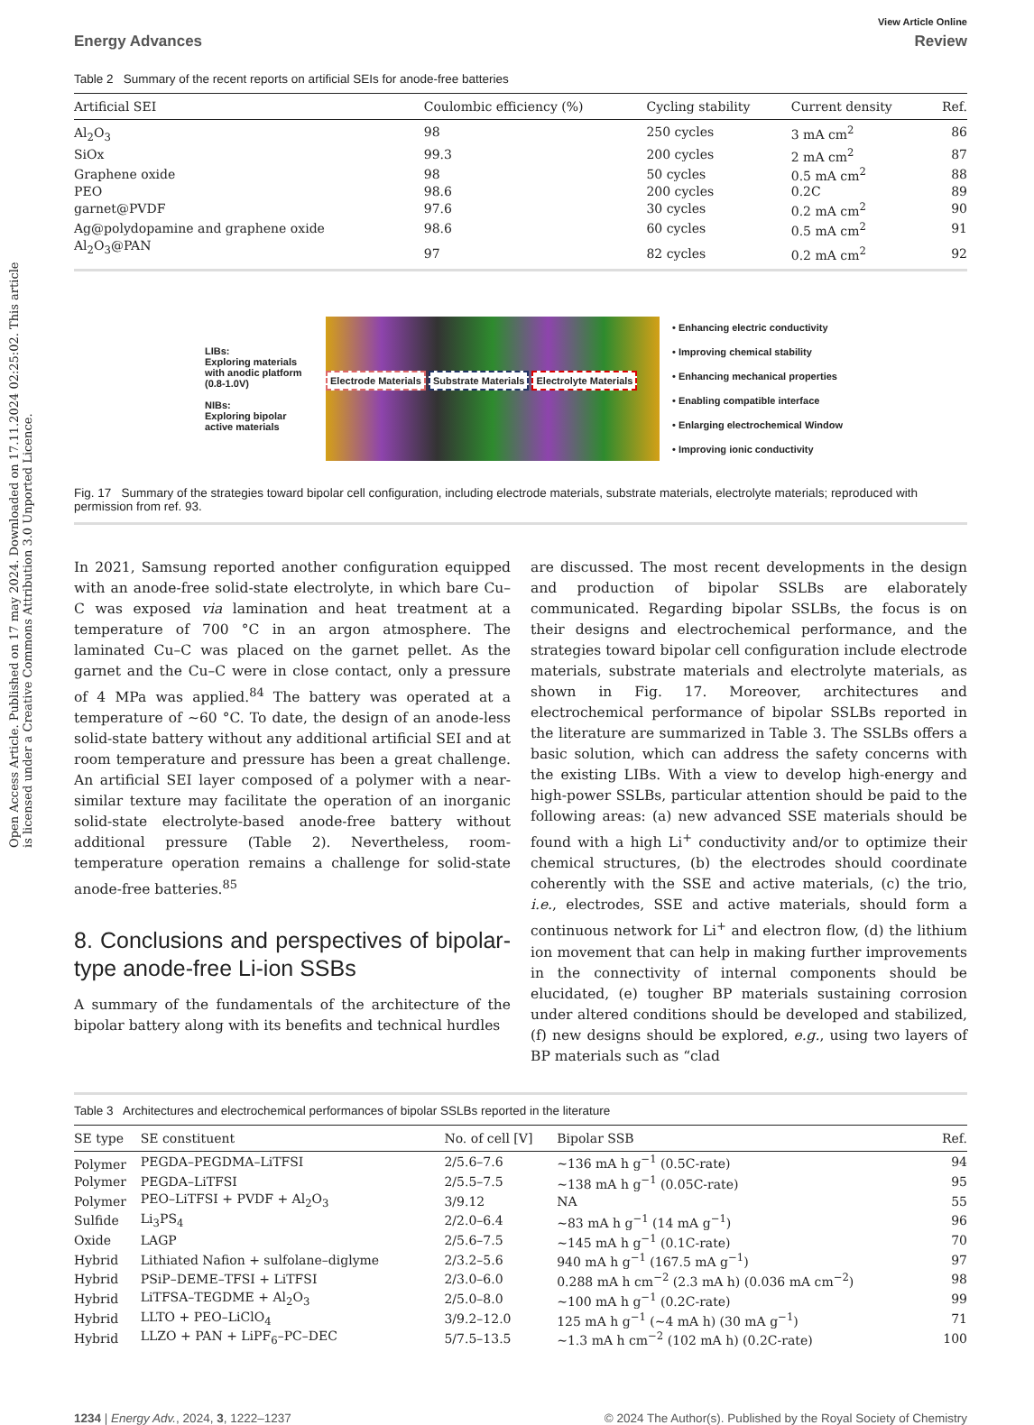Open Access Article. Published on 17 may 2024. Downloaded on 17.11.2024 02:25:02. This article is licensed under a Creative Commons Attribution 3.0 Unported Licence.
View Article Online
Energy Advances Review
Table 2 Summary of the recent reports on artificial SEIs for anode-free batteries
| Artificial SEI | Coulombic efficiency (%) | Cycling stability | Current density | Ref. |
| --- | --- | --- | --- | --- |
| Al<sub>2</sub>O<sub>3</sub> | 98 | 250 cycles | 3 mA cm<sup>2</sup> | 86 |
| SiOx | 99.3 | 200 cycles | 2 mA cm<sup>2</sup> | 87 |
| Graphene oxide | 98 | 50 cycles | 0.5 mA cm<sup>2</sup> | 88 |
| PEO | 98.6 | 200 cycles | 0.2C | 89 |
| garnet@PVDF | 97.6 | 30 cycles | 0.2 mA cm<sup>2</sup> | 90 |
| Ag@polydopamine and graphene oxide | 98.6 | 60 cycles | 0.5 mA cm<sup>2</sup> | 91 |
| Al<sub>2</sub>O<sub>3</sub>@PAN | 97 | 82 cycles | 0.2 mA cm<sup>2</sup> | 92 |
LIBs:
Exploring materials with anodic platform (0.8-1.0V)
NIBs:
Exploring bipolar active materials
Electrode Materials
Substrate Materials
Electrolyte Materials
• Enhancing electric conductivity
• Improving chemical stability
• Enhancing mechanical properties
• Enabling compatible interface
• Enlarging electrochemical Window
• Improving ionic conductivity
Fig. 17 Summary of the strategies toward bipolar cell configuration, including electrode materials, substrate materials, electrolyte materials; reproduced with permission from ref. 93.
In 2021, Samsung reported another configuration equipped with an anode-free solid-state electrolyte, in which bare Cu–C was exposed via lamination and heat treatment at a temperature of 700 °C in an argon atmosphere. The laminated Cu–C was placed on the garnet pellet. As the garnet and the Cu–C were in close contact, only a pressure of 4 MPa was applied.<sup>84</sup> The battery was operated at a temperature of ∼60 °C. To date, the design of an anode-less solid-state battery without any additional artificial SEI and at room temperature and pressure has been a great challenge. An artificial SEI layer composed of a polymer with a near-similar texture may facilitate the operation of an inorganic solid-state electrolyte-based anode-free battery without additional pressure (Table 2). Nevertheless, room-temperature operation remains a challenge for solid-state anode-free batteries.<sup>85</sup>
8. Conclusions and perspectives of bipolar-type anode-free Li-ion SSBs
A summary of the fundamentals of the architecture of the bipolar battery along with its benefits and technical hurdles
are discussed. The most recent developments in the design and production of bipolar SSLBs are elaborately communicated. Regarding bipolar SSLBs, the focus is on their designs and electrochemical performance, and the strategies toward bipolar cell configuration include electrode materials, substrate materials and electrolyte materials, as shown in Fig. 17. Moreover, architectures and electrochemical performance of bipolar SSLBs reported in the literature are summarized in Table 3. The SSLBs offers a basic solution, which can address the safety concerns with the existing LIBs. With a view to develop high-energy and high-power SSLBs, particular attention should be paid to the following areas: (a) new advanced SSE materials should be found with a high Li<sup>+</sup> conductivity and/or to optimize their chemical structures, (b) the electrodes should coordinate coherently with the SSE and active materials, (c) the trio, i.e., electrodes, SSE and active materials, should form a continuous network for Li<sup>+</sup> and electron flow, (d) the lithium ion movement that can help in making further improvements in the connectivity of internal components should be elucidated, (e) tougher BP materials sustaining corrosion under altered conditions should be developed and stabilized, (f) new designs should be explored, e.g., using two layers of BP materials such as “clad
Table 3 Architectures and electrochemical performances of bipolar SSLBs reported in the literature
| SE type | SE constituent | No. of cell [V] | Bipolar SSB | Ref. |
| --- | --- | --- | --- | --- |
| Polymer | PEGDA–PEGDMA–LiTFSI | 2/5.6–7.6 | ∼136 mA h g<sup>−1</sup> (0.5C-rate) | 94 |
| Polymer | PEGDA–LiTFSI | 2/5.5–7.5 | ∼138 mA h g<sup>−1</sup> (0.05C-rate) | 95 |
| Polymer | PEO–LiTFSI + PVDF + Al<sub>2</sub>O<sub>3</sub> | 3/9.12 | NA | 55 |
| Sulfide | Li<sub>3</sub>PS<sub>4</sub> | 2/2.0–6.4 | ∼83 mA h g<sup>−1</sup> (14 mA g<sup>−1</sup>) | 96 |
| Oxide | LAGP | 2/5.6–7.5 | ∼145 mA h g<sup>−1</sup> (0.1C-rate) | 70 |
| Hybrid | Lithiated Nafion + sulfolane–diglyme | 2/3.2–5.6 | 940 mA h g<sup>−1</sup> (167.5 mA g<sup>−1</sup>) | 97 |
| Hybrid | PSiP–DEME–TFSI + LiTFSI | 2/3.0–6.0 | 0.288 mA h cm<sup>−2</sup> (2.3 mA h) (0.036 mA cm<sup>−2</sup>) | 98 |
| Hybrid | LiTFSA–TEGDME + Al<sub>2</sub>O<sub>3</sub> | 2/5.0–8.0 | ∼100 mA h g<sup>−1</sup> (0.2C-rate) | 99 |
| Hybrid | LLTO + PEO–LiClO<sub>4</sub> | 3/9.2–12.0 | 125 mA h g<sup>−1</sup> (∼4 mA h) (30 mA g<sup>−1</sup>) | 71 |
| Hybrid | LLZO + PAN + LiPF<sub>6</sub>–PC–DEC | 5/7.5–13.5 | ∼1.3 mA h cm<sup>−2</sup> (102 mA h) (0.2C-rate) | 100 |
1234 | Energy Adv., 2024, 3, 1222–1237 © 2024 The Author(s). Published by the Royal Society of Chemistry